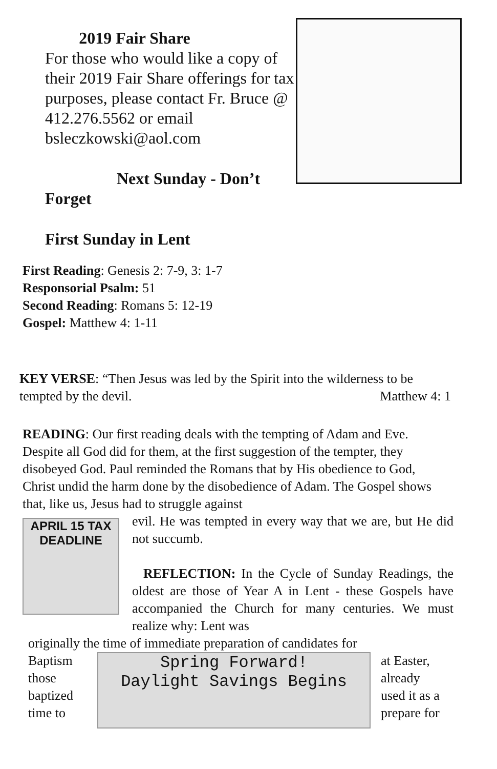2019 Fair Share
For those who would like a copy of their 2019 Fair Share offerings for tax purposes, please contact Fr. Bruce @ 412.276.5562 or email bsleczkowski@aol.com
Next Sunday - Don’t
Forget
First Sunday in Lent
First Reading: Genesis 2: 7-9, 3: 1-7
Responsorial Psalm: 51
Second Reading: Romans 5: 12-19
Gospel: Matthew 4: 1-11
KEY VERSE: “Then Jesus was led by the Spirit into the wilderness to be tempted by the devil. Matthew 4: 1
READING: Our first reading deals with the tempting of Adam and Eve. Despite all God did for them, at the first suggestion of the tempter, they disobeyed God. Paul reminded the Romans that by His obedience to God, Christ undid the harm done by the disobedience of Adam. The Gospel shows that, like us, Jesus had to struggle against
APRIL 15 TAX DEADLINE
evil. He was tempted in every way that we are, but He did not succumb.
REFLECTION: In the Cycle of Sunday Readings, the oldest are those of Year A in Lent - these Gospels have accompanied the Church for many centuries. We must realize why: Lent was
originally the time of immediate preparation of candidates for
Baptism
those
baptized
time to
Spring Forward!
Daylight Savings Begins
at Easter,
already
used it as a
prepare for